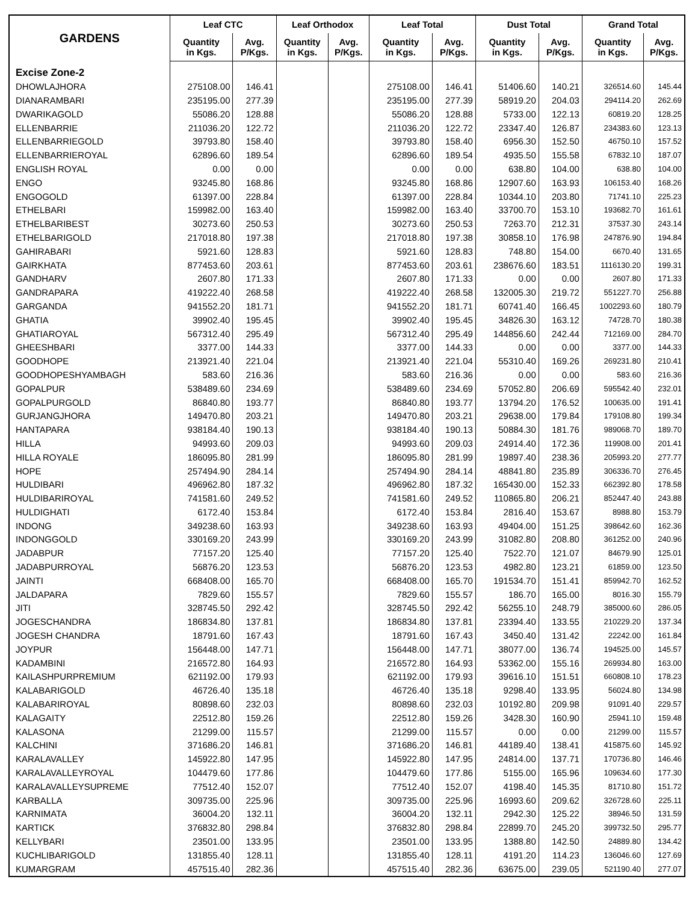| GARDENS | Leaf CTC | | Leaf Orthodox | | Leaf Total | | Dust Total | | Grand Total | |
| --- | --- | --- | --- | --- | --- | --- | --- | --- | --- | --- |
| | Quantity in Kgs. | Avg. P/Kgs. | Quantity in Kgs. | Avg. P/Kgs. | Quantity in Kgs. | Avg. P/Kgs. | Quantity in Kgs. | Avg. P/Kgs. | Quantity in Kgs. | Avg. P/Kgs. |
| Excise Zone-2 | | | | | | | | | | |
| DHOWLAJHORA | 275108.00 | 146.41 | | | 275108.00 | 146.41 | 51406.60 | 140.21 | 326514.60 | 145.44 |
| DIANARAMBARI | 235195.00 | 277.39 | | | 235195.00 | 277.39 | 58919.20 | 204.03 | 294114.20 | 262.69 |
| DWARIKAGOLD | 55086.20 | 128.88 | | | 55086.20 | 128.88 | 5733.00 | 122.13 | 60819.20 | 128.25 |
| ELLENBARRIE | 211036.20 | 122.72 | | | 211036.20 | 122.72 | 23347.40 | 126.87 | 234383.60 | 123.13 |
| ELLENBARRIEGOLD | 39793.80 | 158.40 | | | 39793.80 | 158.40 | 6956.30 | 152.50 | 46750.10 | 157.52 |
| ELLENBARRIEROYAL | 62896.60 | 189.54 | | | 62896.60 | 189.54 | 4935.50 | 155.58 | 67832.10 | 187.07 |
| ENGLISH ROYAL | 0.00 | 0.00 | | | 0.00 | 0.00 | 638.80 | 104.00 | 638.80 | 104.00 |
| ENGO | 93245.80 | 168.86 | | | 93245.80 | 168.86 | 12907.60 | 163.93 | 106153.40 | 168.26 |
| ENGOGOLD | 61397.00 | 228.84 | | | 61397.00 | 228.84 | 10344.10 | 203.80 | 71741.10 | 225.23 |
| ETHELBARI | 159982.00 | 163.40 | | | 159982.00 | 163.40 | 33700.70 | 153.10 | 193682.70 | 161.61 |
| ETHELBARIBEST | 30273.60 | 250.53 | | | 30273.60 | 250.53 | 7263.70 | 212.31 | 37537.30 | 243.14 |
| ETHELBARIGOLD | 217018.80 | 197.38 | | | 217018.80 | 197.38 | 30858.10 | 176.98 | 247876.90 | 194.84 |
| GAHIRABARI | 5921.60 | 128.83 | | | 5921.60 | 128.83 | 748.80 | 154.00 | 6670.40 | 131.65 |
| GAIRKHATA | 877453.60 | 203.61 | | | 877453.60 | 203.61 | 238676.60 | 183.51 | 1116130.20 | 199.31 |
| GANDHARV | 2607.80 | 171.33 | | | 2607.80 | 171.33 | 0.00 | 0.00 | 2607.80 | 171.33 |
| GANDRAPARA | 419222.40 | 268.58 | | | 419222.40 | 268.58 | 132005.30 | 219.72 | 551227.70 | 256.88 |
| GARGANDA | 941552.20 | 181.71 | | | 941552.20 | 181.71 | 60741.40 | 166.45 | 1002293.60 | 180.79 |
| GHATIA | 39902.40 | 195.45 | | | 39902.40 | 195.45 | 34826.30 | 163.12 | 74728.70 | 180.38 |
| GHATIAROYAL | 567312.40 | 295.49 | | | 567312.40 | 295.49 | 144856.60 | 242.44 | 712169.00 | 284.70 |
| GHEESHBARI | 3377.00 | 144.33 | | | 3377.00 | 144.33 | 0.00 | 0.00 | 3377.00 | 144.33 |
| GOODHOPE | 213921.40 | 221.04 | | | 213921.40 | 221.04 | 55310.40 | 169.26 | 269231.80 | 210.41 |
| GOODHOPESHYAMBAGH | 583.60 | 216.36 | | | 583.60 | 216.36 | 0.00 | 0.00 | 583.60 | 216.36 |
| GOPALPUR | 538489.60 | 234.69 | | | 538489.60 | 234.69 | 57052.80 | 206.69 | 595542.40 | 232.01 |
| GOPALPURGOLD | 86840.80 | 193.77 | | | 86840.80 | 193.77 | 13794.20 | 176.52 | 100635.00 | 191.41 |
| GURJANGJHORA | 149470.80 | 203.21 | | | 149470.80 | 203.21 | 29638.00 | 179.84 | 179108.80 | 199.34 |
| HANTAPARA | 938184.40 | 190.13 | | | 938184.40 | 190.13 | 50884.30 | 181.76 | 989068.70 | 189.70 |
| HILLA | 94993.60 | 209.03 | | | 94993.60 | 209.03 | 24914.40 | 172.36 | 119908.00 | 201.41 |
| HILLA ROYALE | 186095.80 | 281.99 | | | 186095.80 | 281.99 | 19897.40 | 238.36 | 205993.20 | 277.77 |
| HOPE | 257494.90 | 284.14 | | | 257494.90 | 284.14 | 48841.80 | 235.89 | 306336.70 | 276.45 |
| HULDIBARI | 496962.80 | 187.32 | | | 496962.80 | 187.32 | 165430.00 | 152.33 | 662392.80 | 178.58 |
| HULDIBARIROYAL | 741581.60 | 249.52 | | | 741581.60 | 249.52 | 110865.80 | 206.21 | 852447.40 | 243.88 |
| HULDIGHATI | 6172.40 | 153.84 | | | 6172.40 | 153.84 | 2816.40 | 153.67 | 8988.80 | 153.79 |
| INDONG | 349238.60 | 163.93 | | | 349238.60 | 163.93 | 49404.00 | 151.25 | 398642.60 | 162.36 |
| INDONGGOLD | 330169.20 | 243.99 | | | 330169.20 | 243.99 | 31082.80 | 208.80 | 361252.00 | 240.96 |
| JADABPUR | 77157.20 | 125.40 | | | 77157.20 | 125.40 | 7522.70 | 121.07 | 84679.90 | 125.01 |
| JADABPURROYAL | 56876.20 | 123.53 | | | 56876.20 | 123.53 | 4982.80 | 123.21 | 61859.00 | 123.50 |
| JAINTI | 668408.00 | 165.70 | | | 668408.00 | 165.70 | 191534.70 | 151.41 | 859942.70 | 162.52 |
| JALDAPARA | 7829.60 | 155.57 | | | 7829.60 | 155.57 | 186.70 | 165.00 | 8016.30 | 155.79 |
| JITI | 328745.50 | 292.42 | | | 328745.50 | 292.42 | 56255.10 | 248.79 | 385000.60 | 286.05 |
| JOGESCHANDRA | 186834.80 | 137.81 | | | 186834.80 | 137.81 | 23394.40 | 133.55 | 210229.20 | 137.34 |
| JOGESH CHANDRA | 18791.60 | 167.43 | | | 18791.60 | 167.43 | 3450.40 | 131.42 | 22242.00 | 161.84 |
| JOYPUR | 156448.00 | 147.71 | | | 156448.00 | 147.71 | 38077.00 | 136.74 | 194525.00 | 145.57 |
| KADAMBINI | 216572.80 | 164.93 | | | 216572.80 | 164.93 | 53362.00 | 155.16 | 269934.80 | 163.00 |
| KAILASHPURPREMIUM | 621192.00 | 179.93 | | | 621192.00 | 179.93 | 39616.10 | 151.51 | 660808.10 | 178.23 |
| KALABARIGOLD | 46726.40 | 135.18 | | | 46726.40 | 135.18 | 9298.40 | 133.95 | 56024.80 | 134.98 |
| KALABARIROYAL | 80898.60 | 232.03 | | | 80898.60 | 232.03 | 10192.80 | 209.98 | 91091.40 | 229.57 |
| KALAGAITY | 22512.80 | 159.26 | | | 22512.80 | 159.26 | 3428.30 | 160.90 | 25941.10 | 159.48 |
| KALASONA | 21299.00 | 115.57 | | | 21299.00 | 115.57 | 0.00 | 0.00 | 21299.00 | 115.57 |
| KALCHINI | 371686.20 | 146.81 | | | 371686.20 | 146.81 | 44189.40 | 138.41 | 415875.60 | 145.92 |
| KARALAVALLEY | 145922.80 | 147.95 | | | 145922.80 | 147.95 | 24814.00 | 137.71 | 170736.80 | 146.46 |
| KARALAVALLEYROYAL | 104479.60 | 177.86 | | | 104479.60 | 177.86 | 5155.00 | 165.96 | 109634.60 | 177.30 |
| KARALAVALLEYSUPREME | 77512.40 | 152.07 | | | 77512.40 | 152.07 | 4198.40 | 145.35 | 81710.80 | 151.72 |
| KARBALLA | 309735.00 | 225.96 | | | 309735.00 | 225.96 | 16993.60 | 209.62 | 326728.60 | 225.11 |
| KARNIMATA | 36004.20 | 132.11 | | | 36004.20 | 132.11 | 2942.30 | 125.22 | 38946.50 | 131.59 |
| KARTICK | 376832.80 | 298.84 | | | 376832.80 | 298.84 | 22899.70 | 245.20 | 399732.50 | 295.77 |
| KELLYBARI | 23501.00 | 133.95 | | | 23501.00 | 133.95 | 1388.80 | 142.50 | 24889.80 | 134.42 |
| KUCHLIBARIGOLD | 131855.40 | 128.11 | | | 131855.40 | 128.11 | 4191.20 | 114.23 | 136046.60 | 127.69 |
| KUMARGRAM | 457515.40 | 282.36 | | | 457515.40 | 282.36 | 63675.00 | 239.05 | 521190.40 | 277.07 |